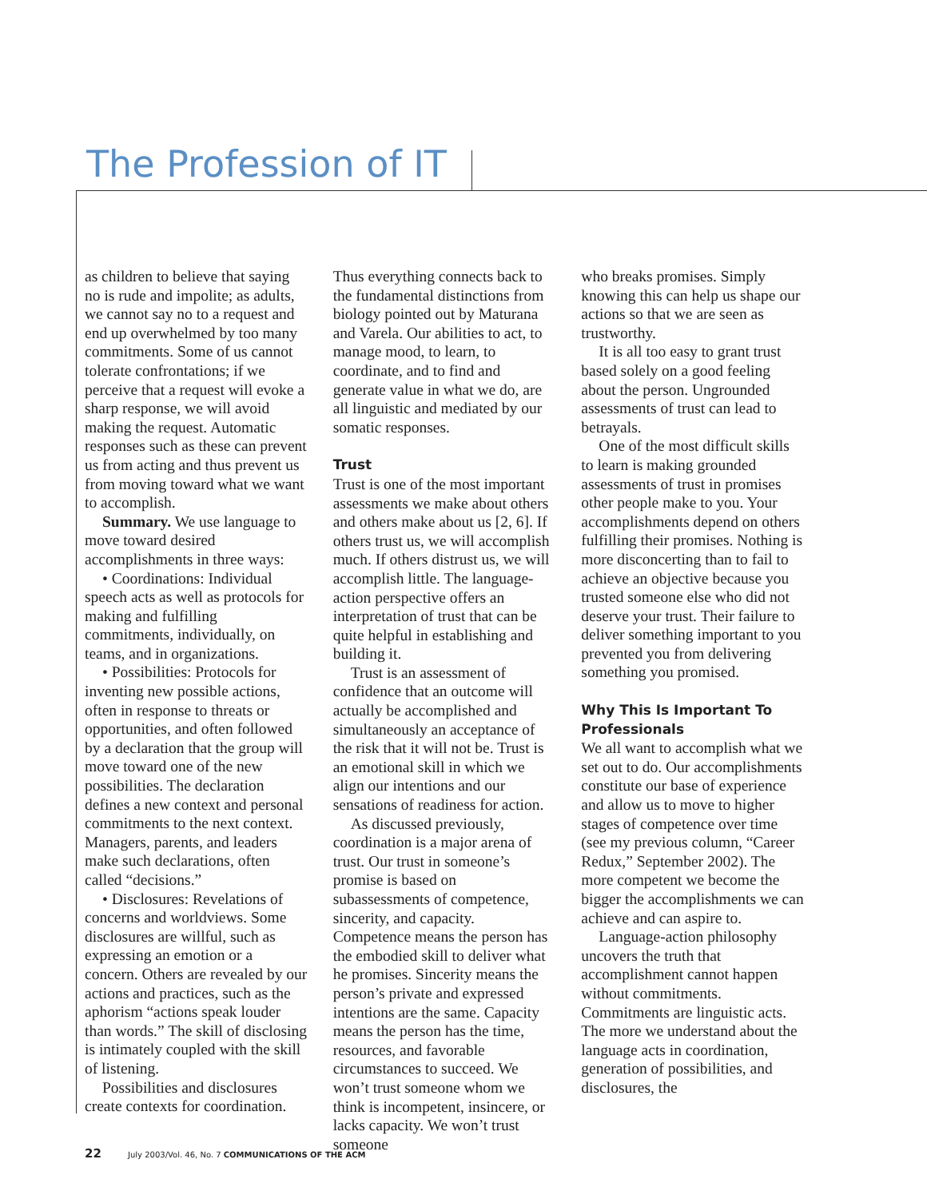The Profession of IT
as children to believe that saying no is rude and impolite; as adults, we cannot say no to a request and end up overwhelmed by too many commitments. Some of us cannot tolerate confrontations; if we perceive that a request will evoke a sharp response, we will avoid making the request. Automatic responses such as these can prevent us from acting and thus prevent us from moving toward what we want to accomplish.
Summary. We use language to move toward desired accomplishments in three ways:
• Coordinations: Individual speech acts as well as protocols for making and fulfilling commitments, individually, on teams, and in organizations.
• Possibilities: Protocols for inventing new possible actions, often in response to threats or opportunities, and often followed by a declaration that the group will move toward one of the new possibilities. The declaration defines a new context and personal commitments to the next context. Managers, parents, and leaders make such declarations, often called “decisions.”
• Disclosures: Revelations of concerns and worldviews. Some disclosures are willful, such as expressing an emotion or a concern. Others are revealed by our actions and practices, such as the aphorism “actions speak louder than words.” The skill of disclosing is intimately coupled with the skill of listening.
Possibilities and disclosures create contexts for coordination.
Thus everything connects back to the fundamental distinctions from biology pointed out by Maturana and Varela. Our abilities to act, to manage mood, to learn, to coordinate, and to find and generate value in what we do, are all linguistic and mediated by our somatic responses.
Trust
Trust is one of the most important assessments we make about others and others make about us [2, 6]. If others trust us, we will accomplish much. If others distrust us, we will accomplish little. The language-action perspective offers an interpretation of trust that can be quite helpful in establishing and building it.
Trust is an assessment of confidence that an outcome will actually be accomplished and simultaneously an acceptance of the risk that it will not be. Trust is an emotional skill in which we align our intentions and our sensations of readiness for action.
As discussed previously, coordination is a major arena of trust. Our trust in someone’s promise is based on subassessments of competence, sincerity, and capacity. Competence means the person has the embodied skill to deliver what he promises. Sincerity means the person’s private and expressed intentions are the same. Capacity means the person has the time, resources, and favorable circumstances to succeed. We won’t trust someone whom we think is incompetent, insincere, or lacks capacity. We won’t trust someone
who breaks promises. Simply knowing this can help us shape our actions so that we are seen as trustworthy.
It is all too easy to grant trust based solely on a good feeling about the person. Ungrounded assessments of trust can lead to betrayals.
One of the most difficult skills to learn is making grounded assessments of trust in promises other people make to you. Your accomplishments depend on others fulfilling their promises. Nothing is more disconcerting than to fail to achieve an objective because you trusted someone else who did not deserve your trust. Their failure to deliver something important to you prevented you from delivering something you promised.
Why This Is Important To Professionals
We all want to accomplish what we set out to do. Our accomplishments constitute our base of experience and allow us to move to higher stages of competence over time (see my previous column, “Career Redux,” September 2002). The more competent we become the bigger the accomplishments we can achieve and can aspire to.
Language-action philosophy uncovers the truth that accomplishment cannot happen without commitments. Commitments are linguistic acts. The more we understand about the language acts in coordination, generation of possibilities, and disclosures, the
22 July 2003/Vol. 46, No. 7 COMMUNICATIONS OF THE ACM